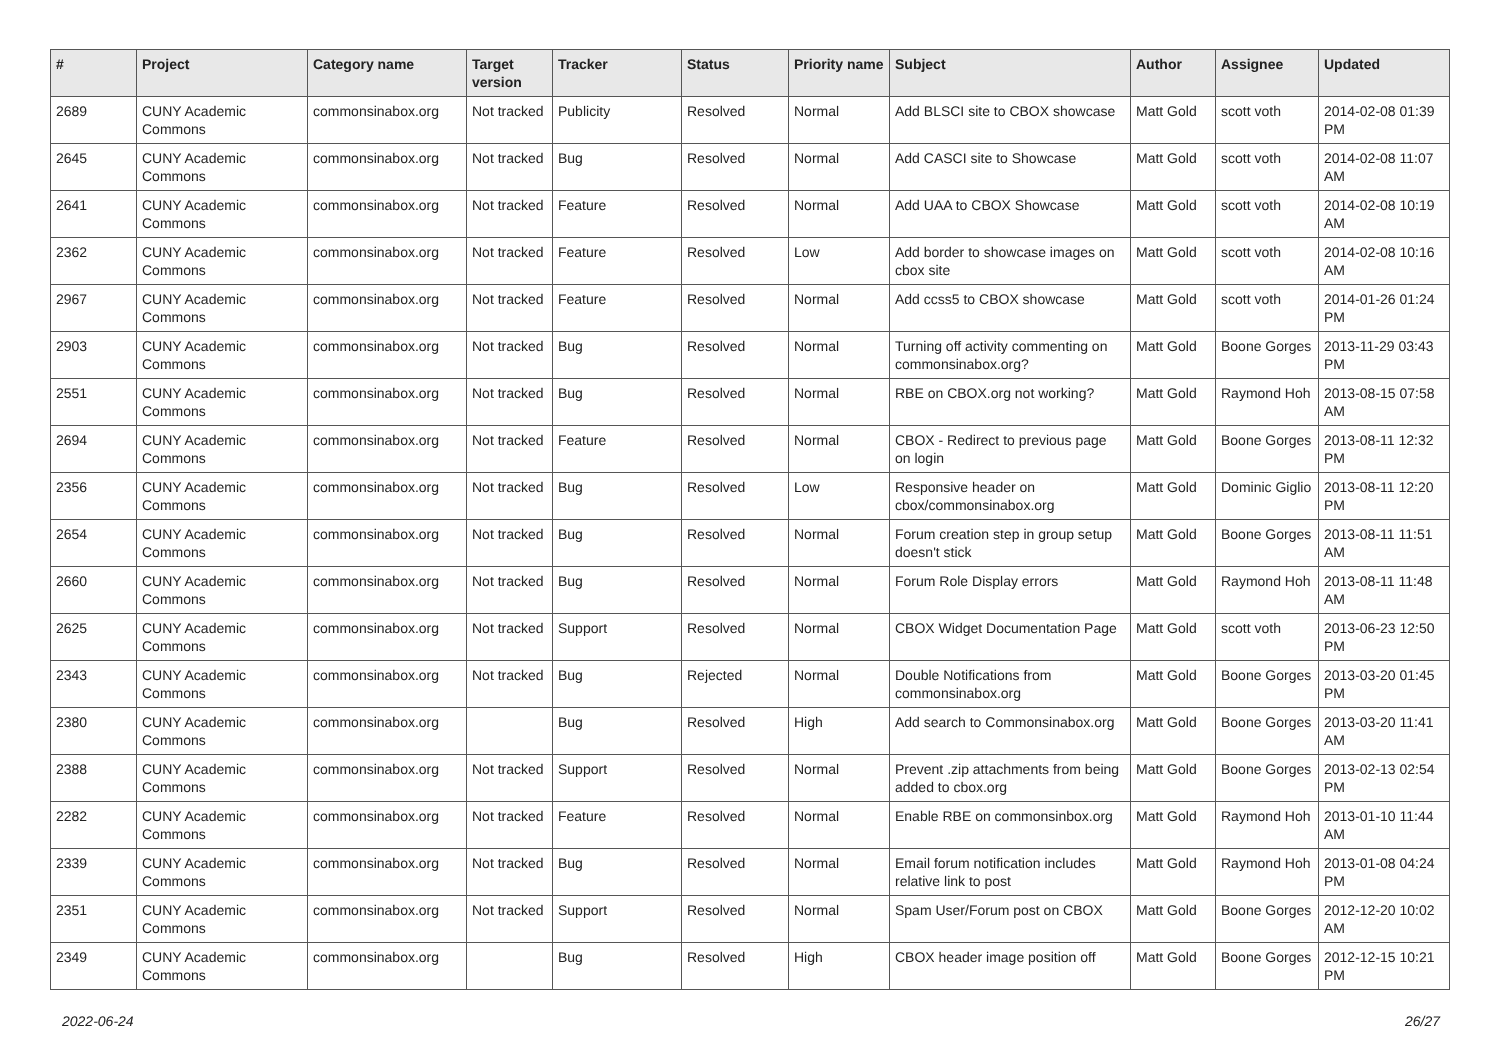| # | Project | Category name | Target version | Tracker | Status | Priority name | Subject | Author | Assignee | Updated |
| --- | --- | --- | --- | --- | --- | --- | --- | --- | --- | --- |
| 2689 | CUNY Academic Commons | commonsinabox.org | Not tracked | Publicity | Resolved | Normal | Add BLSCI site to CBOX showcase | Matt Gold | scott voth | 2014-02-08 01:39 PM |
| 2645 | CUNY Academic Commons | commonsinabox.org | Not tracked | Bug | Resolved | Normal | Add CASCI site to Showcase | Matt Gold | scott voth | 2014-02-08 11:07 AM |
| 2641 | CUNY Academic Commons | commonsinabox.org | Not tracked | Feature | Resolved | Normal | Add UAA to CBOX Showcase | Matt Gold | scott voth | 2014-02-08 10:19 AM |
| 2362 | CUNY Academic Commons | commonsinabox.org | Not tracked | Feature | Resolved | Low | Add border to showcase images on cbox site | Matt Gold | scott voth | 2014-02-08 10:16 AM |
| 2967 | CUNY Academic Commons | commonsinabox.org | Not tracked | Feature | Resolved | Normal | Add ccss5 to CBOX showcase | Matt Gold | scott voth | 2014-01-26 01:24 PM |
| 2903 | CUNY Academic Commons | commonsinabox.org | Not tracked | Bug | Resolved | Normal | Turning off activity commenting on commonsinabox.org? | Matt Gold | Boone Gorges | 2013-11-29 03:43 PM |
| 2551 | CUNY Academic Commons | commonsinabox.org | Not tracked | Bug | Resolved | Normal | RBE on CBOX.org not working? | Matt Gold | Raymond Hoh | 2013-08-15 07:58 AM |
| 2694 | CUNY Academic Commons | commonsinabox.org | Not tracked | Feature | Resolved | Normal | CBOX - Redirect to previous page on login | Matt Gold | Boone Gorges | 2013-08-11 12:32 PM |
| 2356 | CUNY Academic Commons | commonsinabox.org | Not tracked | Bug | Resolved | Low | Responsive header on cbox/commonsinabox.org | Matt Gold | Dominic Giglio | 2013-08-11 12:20 PM |
| 2654 | CUNY Academic Commons | commonsinabox.org | Not tracked | Bug | Resolved | Normal | Forum creation step in group setup doesn't stick | Matt Gold | Boone Gorges | 2013-08-11 11:51 AM |
| 2660 | CUNY Academic Commons | commonsinabox.org | Not tracked | Bug | Resolved | Normal | Forum Role Display errors | Matt Gold | Raymond Hoh | 2013-08-11 11:48 AM |
| 2625 | CUNY Academic Commons | commonsinabox.org | Not tracked | Support | Resolved | Normal | CBOX Widget Documentation Page | Matt Gold | scott voth | 2013-06-23 12:50 PM |
| 2343 | CUNY Academic Commons | commonsinabox.org | Not tracked | Bug | Rejected | Normal | Double Notifications from commonsinabox.org | Matt Gold | Boone Gorges | 2013-03-20 01:45 PM |
| 2380 | CUNY Academic Commons | commonsinabox.org | | Bug | Resolved | High | Add search to Commonsinabox.org | Matt Gold | Boone Gorges | 2013-03-20 11:41 AM |
| 2388 | CUNY Academic Commons | commonsinabox.org | Not tracked | Support | Resolved | Normal | Prevent .zip attachments from being added to cbox.org | Matt Gold | Boone Gorges | 2013-02-13 02:54 PM |
| 2282 | CUNY Academic Commons | commonsinabox.org | Not tracked | Feature | Resolved | Normal | Enable RBE on commonsinbox.org | Matt Gold | Raymond Hoh | 2013-01-10 11:44 AM |
| 2339 | CUNY Academic Commons | commonsinabox.org | Not tracked | Bug | Resolved | Normal | Email forum notification includes relative link to post | Matt Gold | Raymond Hoh | 2013-01-08 04:24 PM |
| 2351 | CUNY Academic Commons | commonsinabox.org | Not tracked | Support | Resolved | Normal | Spam User/Forum post on CBOX | Matt Gold | Boone Gorges | 2012-12-20 10:02 AM |
| 2349 | CUNY Academic Commons | commonsinabox.org | | Bug | Resolved | High | CBOX header image position off | Matt Gold | Boone Gorges | 2012-12-15 10:21 PM |
2022-06-24 26/27